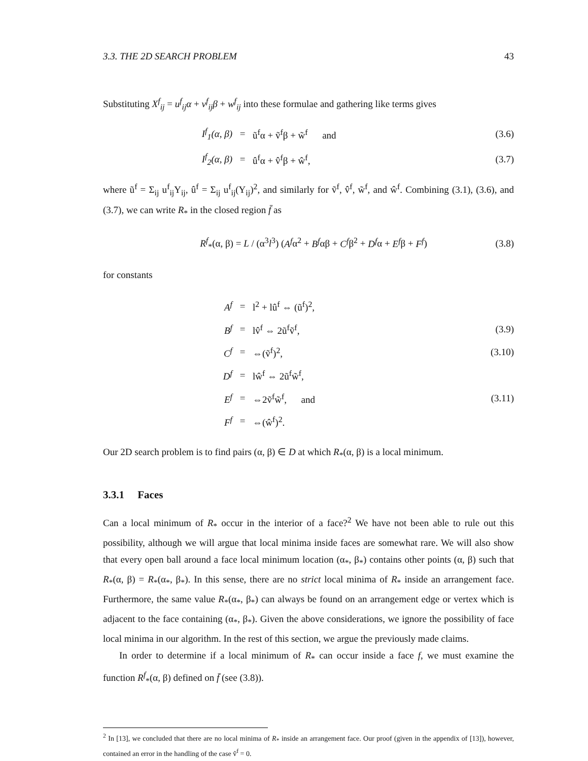3.3. THE 2D SEARCH PROBLEM 43
Substituting X<sup>f</sup><sub>ij</sub> = u<sup>f</sup><sub>ij</sub>α + v<sup>f</sup><sub>ij</sub>β + w<sup>f</sup><sub>ij</sub> into these formulae and gathering like terms gives
I<sup>f</sup><sub>1</sub>(α, β) = ũ<sup>f</sup>α + ṽ<sup>f</sup>β + w̃<sup>f</sup> and (3.6) I<sup>f</sup><sub>2</sub>(α, β) = û<sup>f</sup>α + v̂<sup>f</sup>β + ŵ<sup>f</sup>, (3.7)
where ũ<sup>f</sup> = Σ<sub>ij</sub> u<sup>f</sup><sub>ij</sub>Y<sub>ij</sub>, û<sup>f</sup> = Σ<sub>ij</sub> u<sup>f</sup><sub>ij</sub>(Y<sub>ij</sub>)<sup>2</sup>, and similarly for ṽ<sup>f</sup>, v̂<sup>f</sup>, w̃<sup>f</sup>, and ŵ<sup>f</sup>. Combining (3.1), (3.6), and (3.7), we can write R<sub>*</sub> in the closed region f̄ as
R<sup>f</sup><sub>*</sub>(α, β) = L / (α<sup>3</sup>l<sup>3</sup>) (A<sup>f</sup>α<sup>2</sup> + B<sup>f</sup>αβ + C<sup>f</sup>β<sup>2</sup> + D<sup>f</sup>α + E<sup>f</sup>β + F<sup>f</sup>) (3.8)
for constants
A<sup>f</sup> = l<sup>2</sup> + lû<sup>f</sup> ⇔ (ũ<sup>f</sup>)<sup>2</sup>, B<sup>f</sup> = lv̂<sup>f</sup> ⇔ 2ũ<sup>f</sup>ṽ<sup>f</sup>, (3.9) C<sup>f</sup> = ⇔(ṽ<sup>f</sup>)<sup>2</sup>, (3.10) D<sup>f</sup> = lŵ<sup>f</sup> ⇔ 2ũ<sup>f</sup>w̃<sup>f</sup>, E<sup>f</sup> = ⇔2ṽ<sup>f</sup>w̃<sup>f</sup>, and (3.11) F<sup>f</sup> = ⇔(ŵ<sup>f</sup>)<sup>2</sup>.
Our 2D search problem is to find pairs (α, β) ∈ D at which R<sub>*</sub>(α, β) is a local minimum.
3.3.1 Faces
Can a local minimum of R<sub>*</sub> occur in the interior of a face?<sup>2</sup> We have not been able to rule out this possibility, although we will argue that local minima inside faces are somewhat rare. We will also show that every open ball around a face local minimum location (α<sub>*</sub>, β<sub>*</sub>) contains other points (α, β) such that R<sub>*</sub>(α, β) = R<sub>*</sub>(α<sub>*</sub>, β<sub>*</sub>). In this sense, there are no strict local minima of R<sub>*</sub> inside an arrangement face. Furthermore, the same value R<sub>*</sub>(α<sub>*</sub>, β<sub>*</sub>) can always be found on an arrangement edge or vertex which is adjacent to the face containing (α<sub>*</sub>, β<sub>*</sub>). Given the above considerations, we ignore the possibility of face local minima in our algorithm. In the rest of this section, we argue the previously made claims.
In order to determine if a local minimum of R<sub>*</sub> can occur inside a face f, we must examine the function R<sup>f</sup><sub>*</sub>(α, β) defined on f̄ (see (3.8)).
<sup>2</sup> In [13], we concluded that there are no local minima of R<sub>*</sub> inside an arrangement face. Our proof (given in the appendix of [13]), however, contained an error in the handling of the case ṽ<sup>f</sup> = 0.